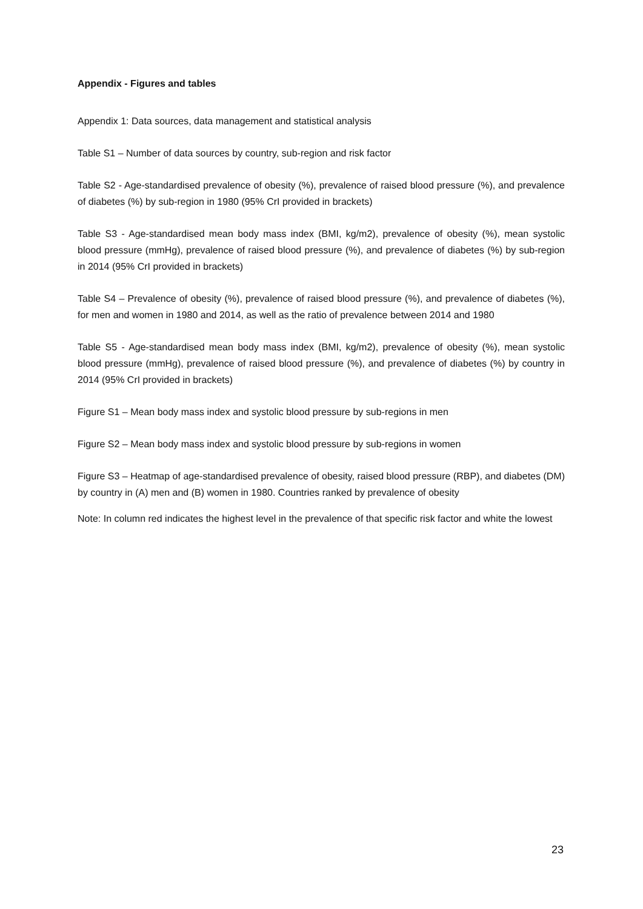Appendix - Figures and tables
Appendix 1: Data sources, data management and statistical analysis
Table S1 – Number of data sources by country, sub-region and risk factor
Table S2 - Age-standardised prevalence of obesity (%), prevalence of raised blood pressure (%), and prevalence of diabetes (%) by sub-region in 1980 (95% CrI provided in brackets)
Table S3 - Age-standardised mean body mass index (BMI, kg/m2), prevalence of obesity (%), mean systolic blood pressure (mmHg), prevalence of raised blood pressure (%), and prevalence of diabetes (%) by sub-region in 2014 (95% CrI provided in brackets)
Table S4 – Prevalence of obesity (%), prevalence of raised blood pressure (%), and prevalence of diabetes (%), for men and women in 1980 and 2014, as well as the ratio of prevalence between 2014 and 1980
Table S5 - Age-standardised mean body mass index (BMI, kg/m2), prevalence of obesity (%), mean systolic blood pressure (mmHg), prevalence of raised blood pressure (%), and prevalence of diabetes (%) by country in 2014 (95% CrI provided in brackets)
Figure S1 – Mean body mass index and systolic blood pressure by sub-regions in men
Figure S2 – Mean body mass index and systolic blood pressure by sub-regions in women
Figure S3 – Heatmap of age-standardised prevalence of obesity, raised blood pressure (RBP), and diabetes (DM) by country in (A) men and (B) women in 1980. Countries ranked by prevalence of obesity
Note: In column red indicates the highest level in the prevalence of that specific risk factor and white the lowest
23